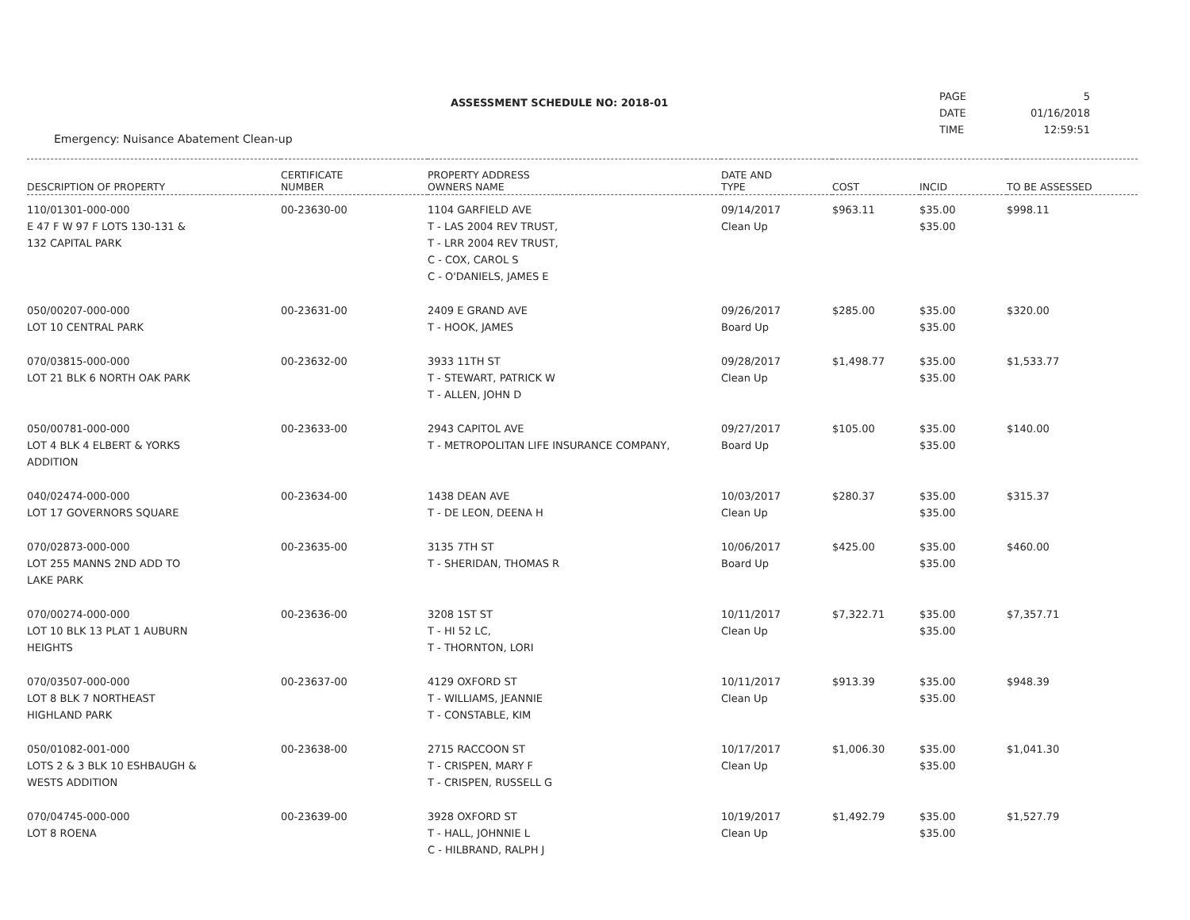ASSESSMENT SCHEDULE NO: 2018-01
Emergency: Nuisance Abatement Clean-up
| PAGE | 5 |
| DATE | 01/16/2018 |
| TIME | 12:59:51 |
| DESCRIPTION OF PROPERTY | CERTIFICATE NUMBER | PROPERTY ADDRESS OWNERS NAME | DATE AND TYPE | COST | INCID | TO BE ASSESSED |
| --- | --- | --- | --- | --- | --- | --- |
| 110/01301-000-000 E 47 F W 97 F LOTS 130-131 & 132 CAPITAL PARK | 00-23630-00 | 1104 GARFIELD AVE T - LAS 2004 REV TRUST, T - LRR 2004 REV TRUST, C - COX, CAROL S C - O'DANIELS, JAMES E | 09/14/2017 Clean Up | $963.11 | $35.00 $35.00 | $998.11 |
| 050/00207-000-000 LOT 10 CENTRAL PARK | 00-23631-00 | 2409 E GRAND AVE T - HOOK, JAMES | 09/26/2017 Board Up | $285.00 | $35.00 $35.00 | $320.00 |
| 070/03815-000-000 LOT 21 BLK 6 NORTH OAK PARK | 00-23632-00 | 3933 11TH ST T - STEWART, PATRICK W T - ALLEN, JOHN D | 09/28/2017 Clean Up | $1,498.77 | $35.00 $35.00 | $1,533.77 |
| 050/00781-000-000 LOT 4 BLK 4 ELBERT & YORKS ADDITION | 00-23633-00 | 2943 CAPITOL AVE T - METROPOLITAN LIFE INSURANCE COMPANY, | 09/27/2017 Board Up | $105.00 | $35.00 $35.00 | $140.00 |
| 040/02474-000-000 LOT 17 GOVERNORS SQUARE | 00-23634-00 | 1438 DEAN AVE T - DE LEON, DEENA H | 10/03/2017 Clean Up | $280.37 | $35.00 $35.00 | $315.37 |
| 070/02873-000-000 LOT 255 MANNS 2ND ADD TO LAKE PARK | 00-23635-00 | 3135 7TH ST T - SHERIDAN, THOMAS R | 10/06/2017 Board Up | $425.00 | $35.00 $35.00 | $460.00 |
| 070/00274-000-000 LOT 10 BLK 13 PLAT 1 AUBURN HEIGHTS | 00-23636-00 | 3208 1ST ST T - HI 52 LC, T - THORNTON, LORI | 10/11/2017 Clean Up | $7,322.71 | $35.00 $35.00 | $7,357.71 |
| 070/03507-000-000 LOT 8 BLK 7 NORTHEAST HIGHLAND PARK | 00-23637-00 | 4129 OXFORD ST T - WILLIAMS, JEANNIE T - CONSTABLE, KIM | 10/11/2017 Clean Up | $913.39 | $35.00 $35.00 | $948.39 |
| 050/01082-001-000 LOTS 2 & 3 BLK 10 ESHBAUGH & WESTS ADDITION | 00-23638-00 | 2715 RACCOON ST T - CRISPEN, MARY F T - CRISPEN, RUSSELL G | 10/17/2017 Clean Up | $1,006.30 | $35.00 $35.00 | $1,041.30 |
| 070/04745-000-000 LOT 8 ROENA | 00-23639-00 | 3928 OXFORD ST T - HALL, JOHNNIE L C - HILBRAND, RALPH J | 10/19/2017 Clean Up | $1,492.79 | $35.00 $35.00 | $1,527.79 |